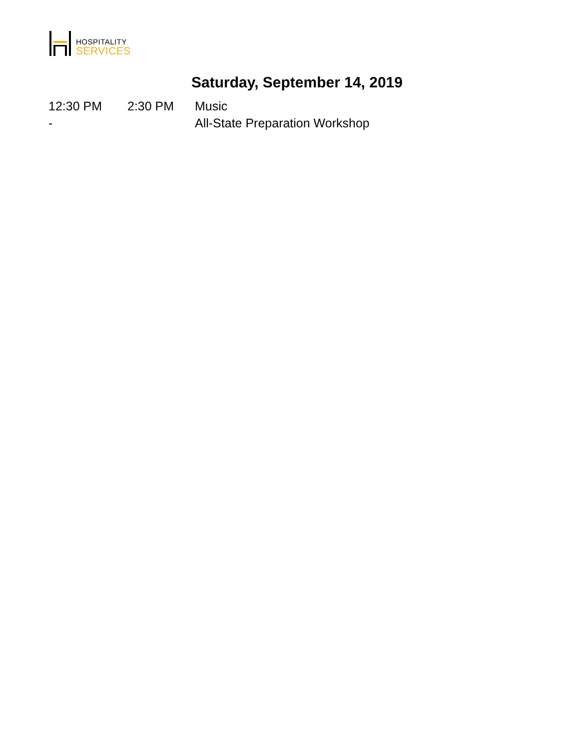HOSPITALITY
SERVICES
Saturday, September 14, 2019
12:30 PM -
2:30 PM Music
All-State Preparation Workshop